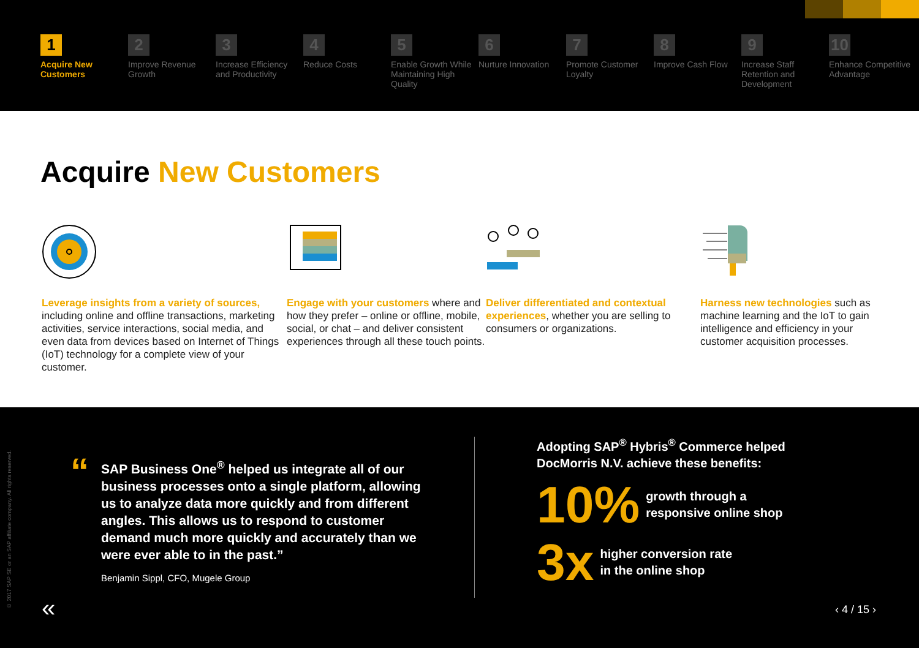1
Acquire New Customers
2
Improve Revenue Growth
3
Increase Efficiency and Productivity
4
Reduce Costs
5
Enable Growth While Maintaining High Quality
6
Nurture Innovation
7
Promote Customer Loyalty
8
Improve Cash Flow
9
Increase Staff Retention and Development
10
Enhance Competitive Advantage
Acquire New Customers
Leverage insights from a variety of sources, including online and offline transactions, marketing activities, service interactions, social media, and even data from devices based on Internet of Things (IoT) technology for a complete view of your customer.
Engage with your customers where and how they prefer – online or offline, mobile, social, or chat – and deliver consistent experiences through all these touch points.
Deliver differentiated and contextual experiences, whether you are selling to consumers or organizations.
Harness new technologies such as machine learning and the IoT to gain intelligence and efficiency in your customer acquisition processes.
© 2017 SAP SE or an SAP affiliate company. All rights reserved.
“
SAP Business One<sup>®</sup> helped us integrate all of our business processes onto a single platform, allowing us to analyze data more quickly and from different angles. This allows us to respond to customer demand much more quickly and accurately than we were ever able to in the past.”
Benjamin Sippl, CFO, Mugele Group
Adopting SAP<sup>®</sup> Hybris<sup>®</sup> Commerce helped
DocMorris N.V. achieve these benefits:
10% growth through a
responsive online shop
3x higher conversion rate
in the online shop
« ‹ 4 / 15 ›